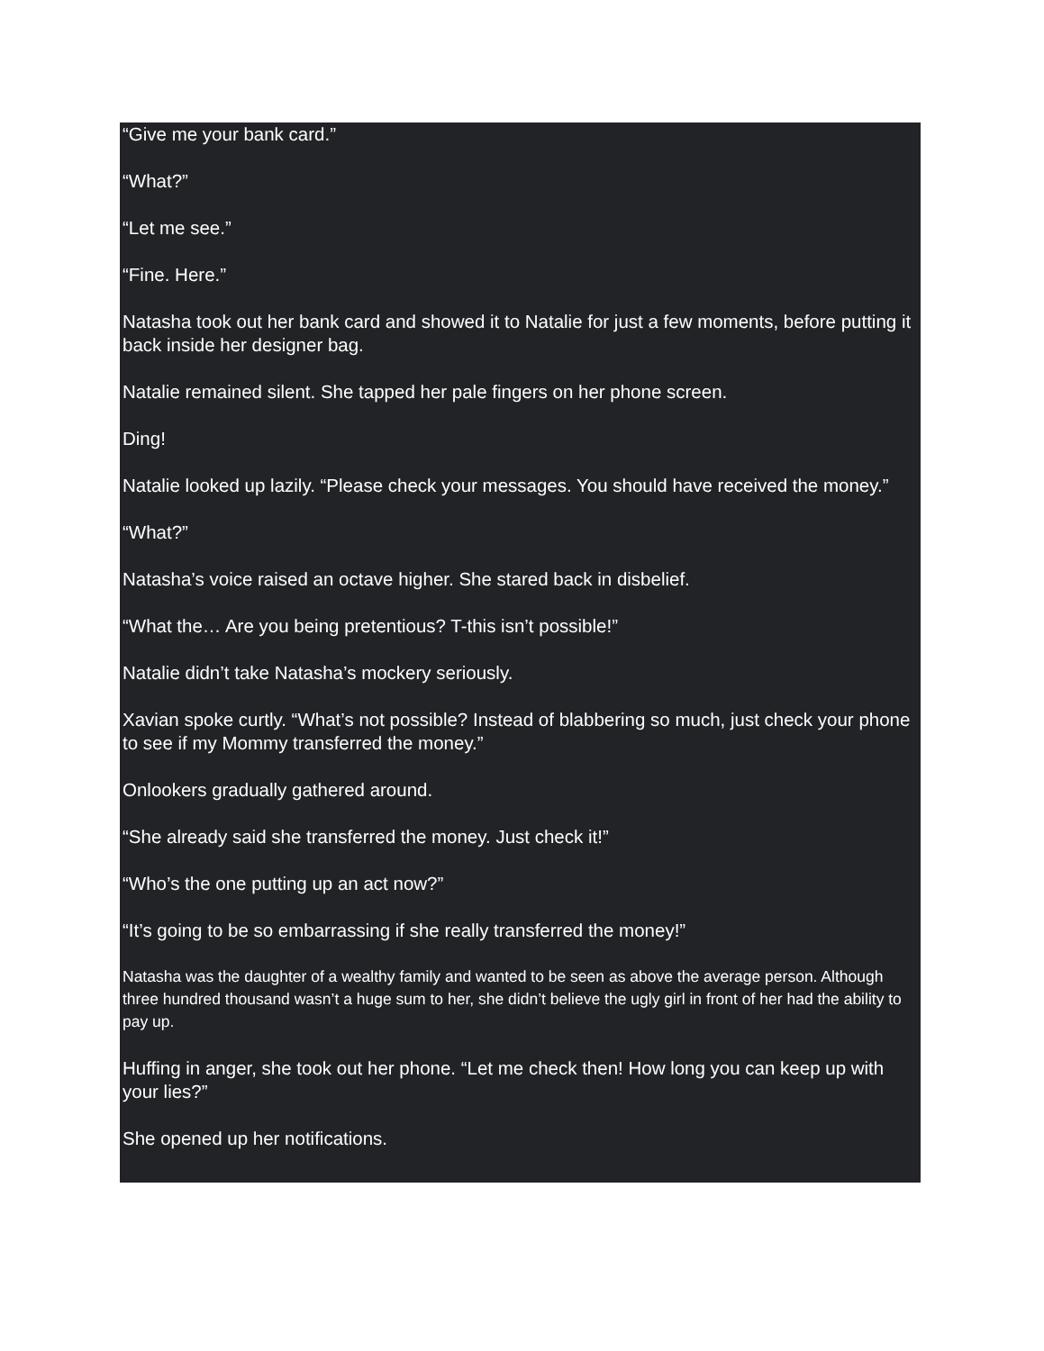“Give me your bank card.”
“What?”
“Let me see.”
“Fine. Here.”
Natasha took out her bank card and showed it to Natalie for just a few moments, before putting it back inside her designer bag.
Natalie remained silent. She tapped her pale fingers on her phone screen.
Ding!
Natalie looked up lazily. “Please check your messages. You should have received the money.”
“What?”
Natasha’s voice raised an octave higher. She stared back in disbelief.
“What the… Are you being pretentious? T-this isn’t possible!”
Natalie didn’t take Natasha’s mockery seriously.
Xavian spoke curtly. “What’s not possible? Instead of blabbering so much, just check your phone to see if my Mommy transferred the money.”
Onlookers gradually gathered around.
“She already said she transferred the money. Just check it!”
“Who’s the one putting up an act now?”
“It’s going to be so embarrassing if she really transferred the money!”
Natasha was the daughter of a wealthy family and wanted to be seen as above the average person. Although three hundred thousand wasn’t a huge sum to her, she didn’t believe the ugly girl in front of her had the ability to pay up.
Huffing in anger, she took out her phone. “Let me check then! How long you can keep up with your lies?”
She opened up her notifications.